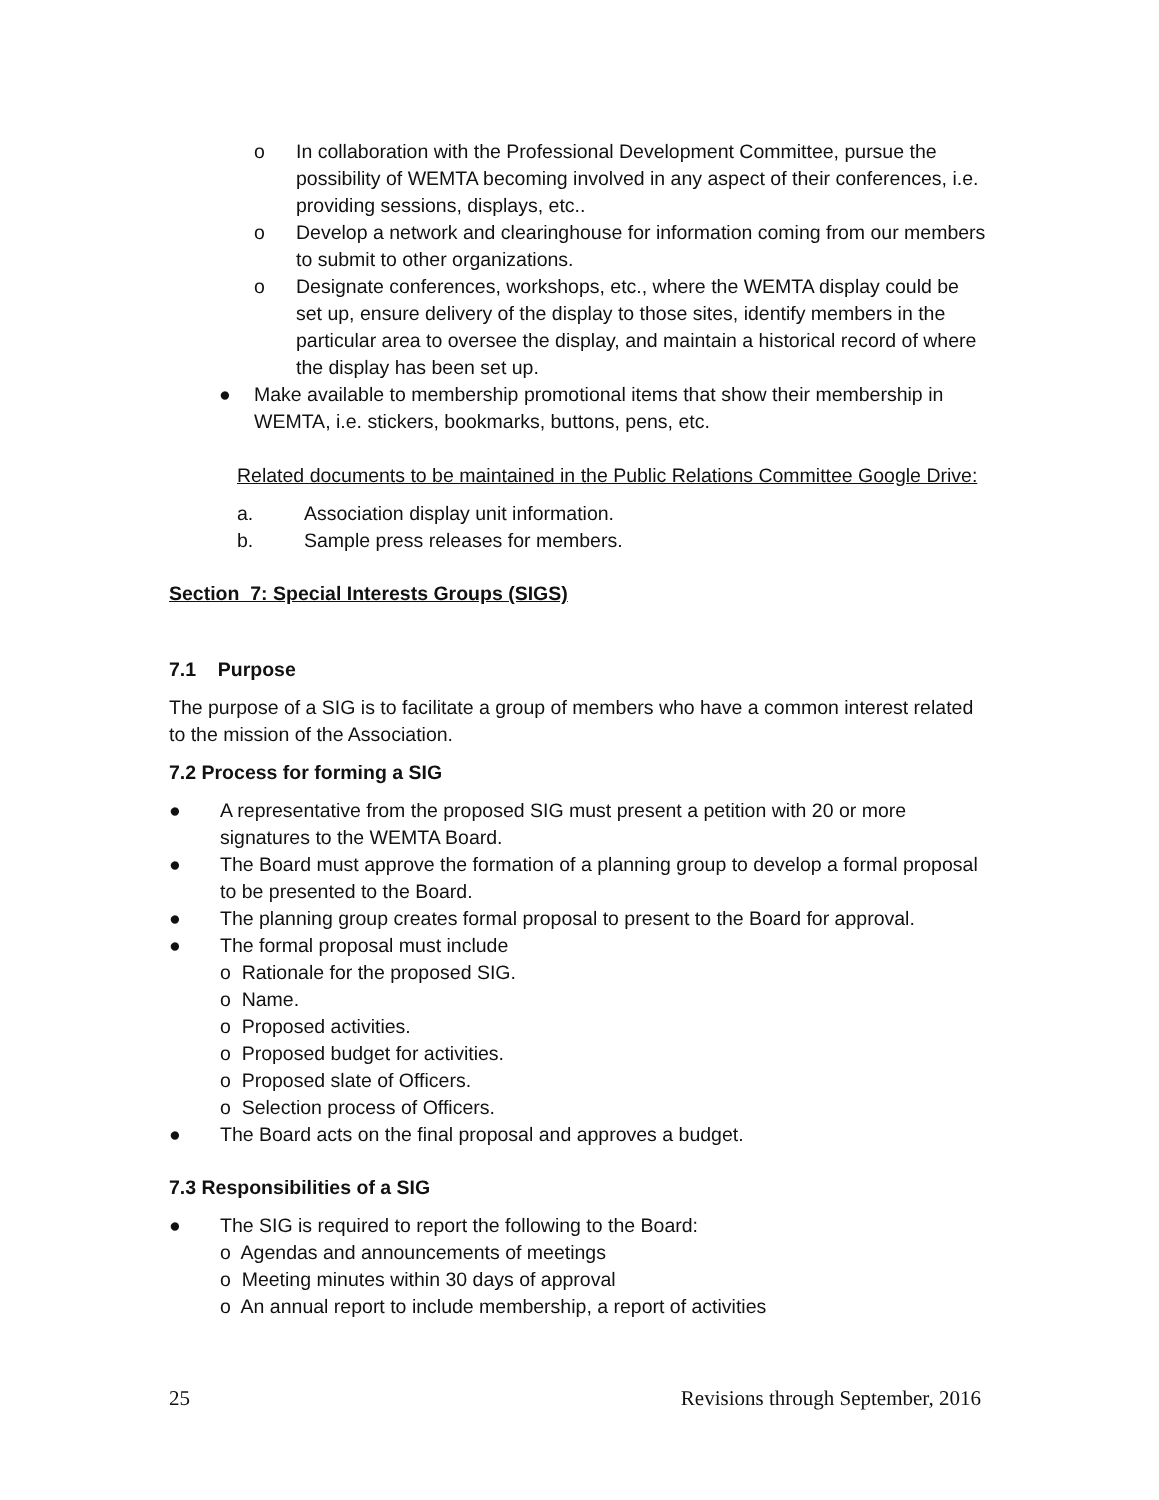o In collaboration with the Professional Development Committee, pursue the possibility of WEMTA becoming involved in any aspect of their conferences, i.e. providing sessions, displays, etc..
o Develop a network and clearinghouse for information coming from our members to submit to other organizations.
o Designate conferences, workshops, etc., where the WEMTA display could be set up, ensure delivery of the display to those sites, identify members in the particular area to oversee the display, and maintain a historical record of where the display has been set up.
● Make available to membership promotional items that show their membership in WEMTA, i.e. stickers, bookmarks, buttons, pens, etc.
Related documents to be maintained in the Public Relations Committee Google Drive:
a. Association display unit information.
b. Sample press releases for members.
Section 7: Special Interests Groups (SIGS)
7.1 Purpose
The purpose of a SIG is to facilitate a group of members who have a common interest related to the mission of the Association.
7.2 Process for forming a SIG
● A representative from the proposed SIG must present a petition with 20 or more signatures to the WEMTA Board.
● The Board must approve the formation of a planning group to develop a formal proposal to be presented to the Board.
● The planning group creates formal proposal to present to the Board for approval.
● The formal proposal must include
o Rationale for the proposed SIG.
o Name.
o Proposed activities.
o Proposed budget for activities.
o Proposed slate of Officers.
o Selection process of Officers.
● The Board acts on the final proposal and approves a budget.
7.3 Responsibilities of a SIG
● The SIG is required to report the following to the Board:
o Agendas and announcements of meetings
o Meeting minutes within 30 days of approval
o An annual report to include membership, a report of activities
25 Revisions through September, 2016